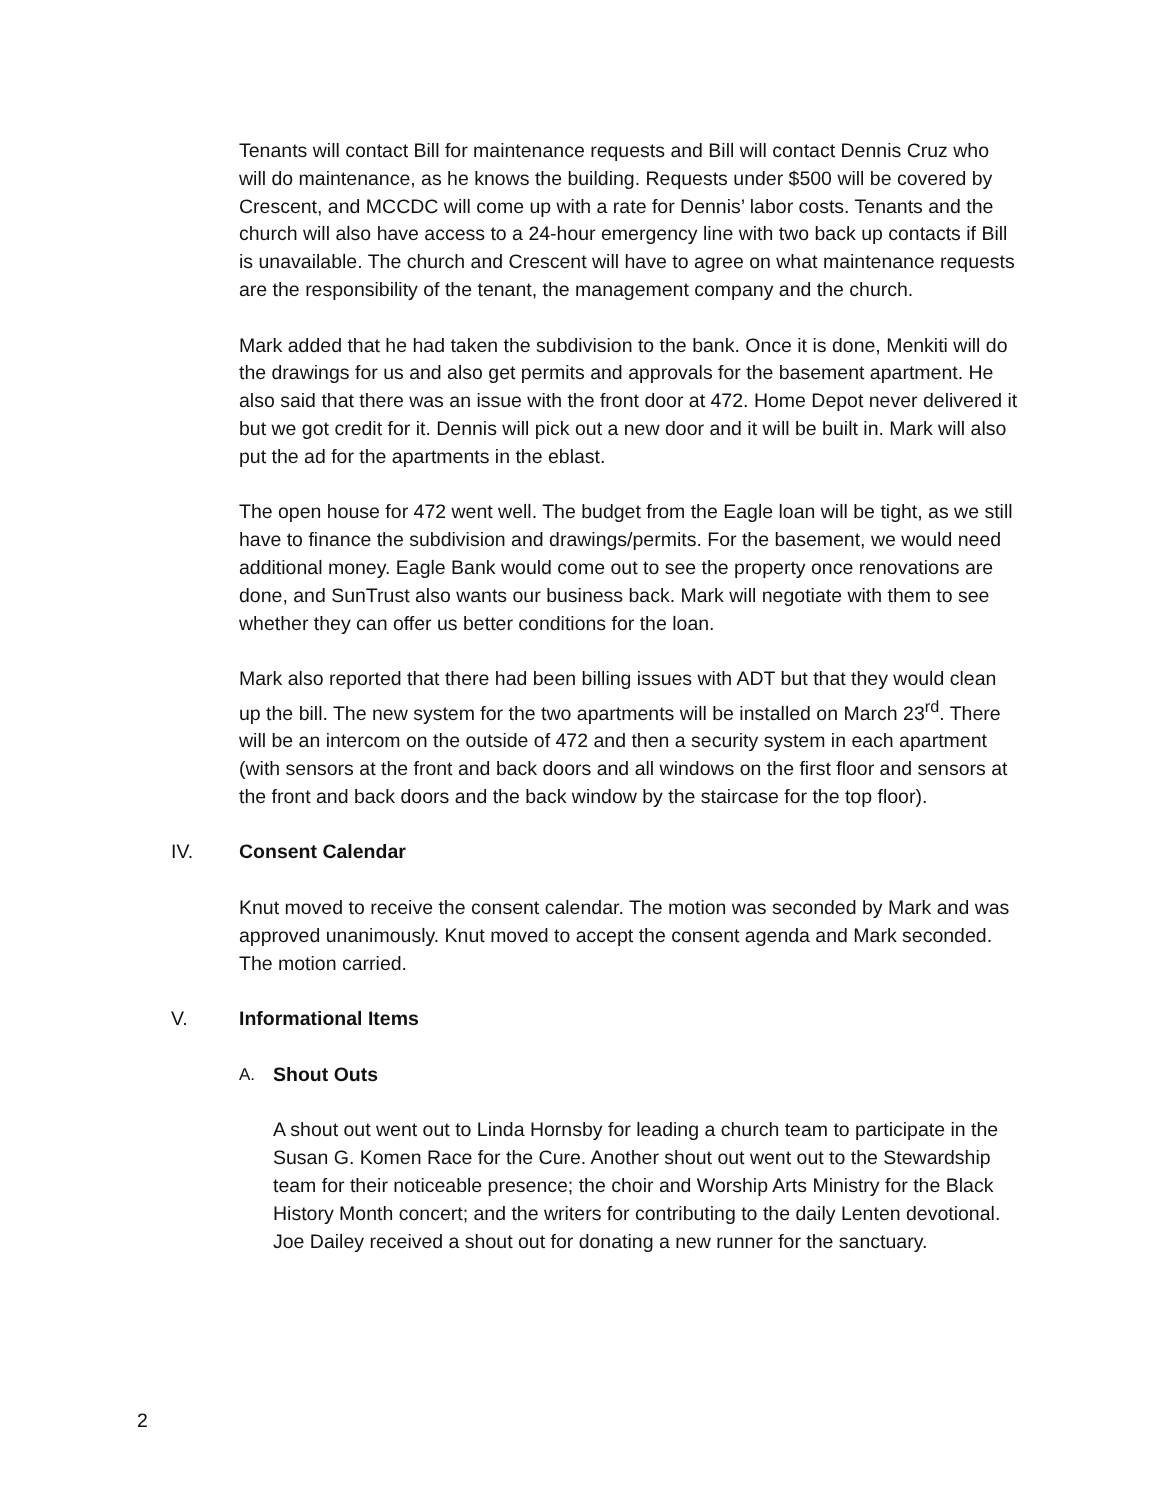Tenants will contact Bill for maintenance requests and Bill will contact Dennis Cruz who will do maintenance, as he knows the building. Requests under $500 will be covered by Crescent, and MCCDC will come up with a rate for Dennis’ labor costs. Tenants and the church will also have access to a 24-hour emergency line with two back up contacts if Bill is unavailable. The church and Crescent will have to agree on what maintenance requests are the responsibility of the tenant, the management company and the church.
Mark added that he had taken the subdivision to the bank. Once it is done, Menkiti will do the drawings for us and also get permits and approvals for the basement apartment. He also said that there was an issue with the front door at 472. Home Depot never delivered it but we got credit for it. Dennis will pick out a new door and it will be built in. Mark will also put the ad for the apartments in the eblast.
The open house for 472 went well. The budget from the Eagle loan will be tight, as we still have to finance the subdivision and drawings/permits. For the basement, we would need additional money. Eagle Bank would come out to see the property once renovations are done, and SunTrust also wants our business back. Mark will negotiate with them to see whether they can offer us better conditions for the loan.
Mark also reported that there had been billing issues with ADT but that they would clean up the bill. The new system for the two apartments will be installed on March 23<sup>rd</sup>. There will be an intercom on the outside of 472 and then a security system in each apartment (with sensors at the front and back doors and all windows on the first floor and sensors at the front and back doors and the back window by the staircase for the top floor).
IV. Consent Calendar
Knut moved to receive the consent calendar. The motion was seconded by Mark and was approved unanimously. Knut moved to accept the consent agenda and Mark seconded. The motion carried.
V. Informational Items
A. Shout Outs
A shout out went out to Linda Hornsby for leading a church team to participate in the Susan G. Komen Race for the Cure. Another shout out went out to the Stewardship team for their noticeable presence; the choir and Worship Arts Ministry for the Black History Month concert; and the writers for contributing to the daily Lenten devotional. Joe Dailey received a shout out for donating a new runner for the sanctuary.
2